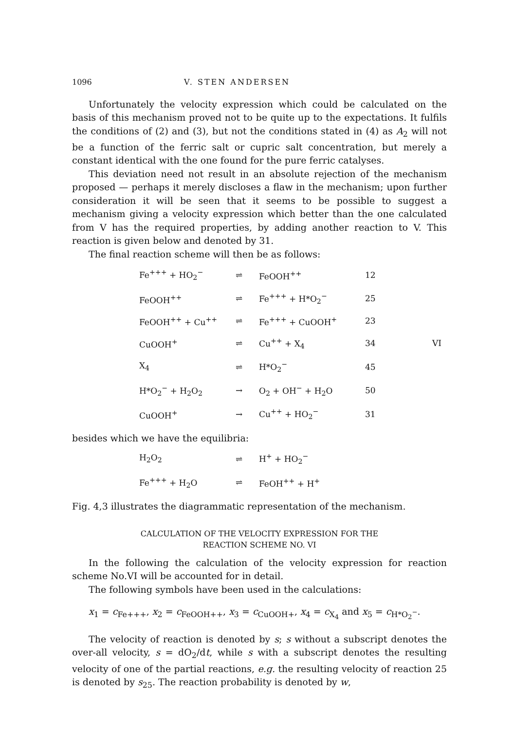1096 V. STEN ANDERSEN
Unfortunately the velocity expression which could be calculated on the basis of this mechanism proved not to be quite up to the expectations. It fulfils the conditions of (2) and (3), but not the conditions stated in (4) as A<sub>2</sub> will not be a function of the ferric salt or cupric salt concentration, but merely a constant identical with the one found for the pure ferric catalyses.
This deviation need not result in an absolute rejection of the mechanism proposed — perhaps it merely discloses a flaw in the mechanism; upon further consideration it will be seen that it seems to be possible to suggest a mechanism giving a velocity expression which better than the one calculated from V has the required properties, by adding another reaction to V. This reaction is given below and denoted by 31.
The final reaction scheme will then be as follows:
| Fe<sup>+++</sup> + HO<sub>2</sub><sup>−</sup> | ⇌ | FeOOH<sup>++</sup> | 12 | |
| FeOOH<sup>++</sup> | ⇌ | Fe<sup>+++</sup> + H*O<sub>2</sub><sup>−</sup> | 25 | |
| FeOOH<sup>++</sup> + Cu<sup>++</sup> | ⇌ | Fe<sup>+++</sup> + CuOOH<sup>+</sup> | 23 | |
| CuOOH<sup>+</sup> | ⇌ | Cu<sup>++</sup> + X<sub>4</sub> | 34 | VI |
| X<sub>4</sub> | ⇌ | H*O<sub>2</sub><sup>−</sup> | 45 | |
| H*O<sub>2</sub><sup>−</sup> + H<sub>2</sub>O<sub>2</sub> | → | O<sub>2</sub> + OH<sup>−</sup> + H<sub>2</sub>O | 50 | |
| CuOOH<sup>+</sup> | → | Cu<sup>++</sup> + HO<sub>2</sub><sup>−</sup> | 31 | |
besides which we have the equilibria:
| H<sub>2</sub>O<sub>2</sub> | ⇌ | H<sup>+</sup> + HO<sub>2</sub><sup>−</sup> |
| Fe<sup>+++</sup> + H<sub>2</sub>O | ⇌ | FeOH<sup>++</sup> + H<sup>+</sup> |
Fig. 4,3 illustrates the diagrammatic representation of the mechanism.
CALCULATION OF THE VELOCITY EXPRESSION FOR THE
REACTION SCHEME NO. VI
In the following the calculation of the velocity expression for reaction scheme No.VI will be accounted for in detail.
The following symbols have been used in the calculations:
x<sub>1</sub> = c<sub>Fe+++</sub>, x<sub>2</sub> = c<sub>FeOOH++</sub>, x<sub>3</sub> = c<sub>CuOOH+</sub>, x<sub>4</sub> = c<sub>X<sub>4</sub></sub> and x<sub>5</sub> = c<sub>H*O<sub>2</sub><sup>−</sup></sub>.
The velocity of reaction is denoted by s; s without a subscript denotes the over-all velocity, s = dO<sub>2</sub>/dt, while s with a subscript denotes the resulting velocity of one of the partial reactions, e.g. the resulting velocity of reaction 25 is denoted by s<sub>25</sub>. The reaction probability is denoted by w,